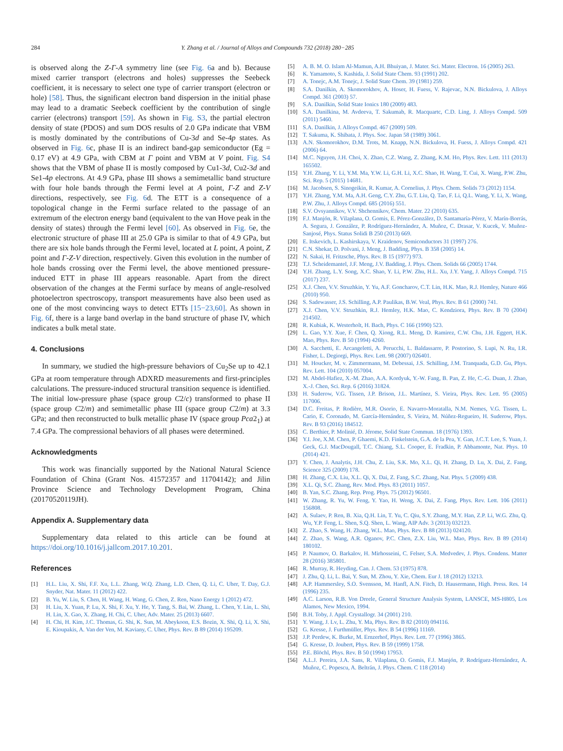284 Y. Zhang et al. / Journal of Alloys and Compounds 732 (2018) 280−285
is observed along the Z-Γ-A symmetry line (see Fig. 6a and b). Because mixed carrier transport (electrons and holes) suppresses the Seebeck coefficient, it is necessary to select one type of carrier transport (electron or hole) [58]. Thus, the significant electron band dispersion in the initial phase may lead to a dramatic Seebeck coefficient by the contribution of single carrier (electrons) transport [59]. As shown in Fig. S3, the partial electron density of state (PDOS) and sum DOS results of 2.0 GPa indicate that VBM is mostly dominated by the contributions of Cu-3d and Se-4p states. As observed in Fig. 6c, phase II is an indirect band-gap semiconductor (Eg = 0.17 eV) at 4.9 GPa, with CBM at Γ point and VBM at V point. Fig. S4 shows that the VBM of phase II is mostly composed by Cu1-3d, Cu2-3d and Se1-4p electrons. At 4.9 GPa, phase III shows a semimetallic band structure with four hole bands through the Fermi level at A point, Γ-Z and Z-V directions, respectively, see Fig. 6d. The ETT is a consequence of a topological change in the Fermi surface related to the passage of an extremum of the electron energy band (equivalent to the van Hove peak in the density of states) through the Fermi level [60]. As observed in Fig. 6e, the electronic structure of phase III at 25.0 GPa is similar to that of 4.9 GPa, but there are six hole bands through the Fermi level, located at L point, A point, Z point and Γ-Z-V direction, respectively. Given this evolution in the number of hole bands crossing over the Fermi level, the above mentioned pressure-induced ETT in phase III appears reasonable. Apart from the direct observation of the changes at the Fermi surface by means of angle-resolved photoelectron spectroscopy, transport measurements have also been used as one of the most convincing ways to detect ETTs [15−23,60]. As shown in Fig. 6f, there is a large band overlap in the band structure of phase IV, which indicates a bulk metal state.
4. Conclusions
In summary, we studied the high-pressure behaviors of Cu<sub>2</sub>Se up to 42.1 GPa at room temperature through ADXRD measurements and first-principles calculations. The pressure-induced structural transition sequence is identified. The initial low-pressure phase (space group C2/c) transformed to phase II (space group C2/m) and semimetallic phase III (space group C2/m) at 3.3 GPa; and then reconstructed to bulk metallic phase IV (space group Pca2<sub>1</sub>) at 7.4 GPa. The compressional behaviors of all phases were determined.
Acknowledgments
This work was financially supported by the National Natural Science Foundation of China (Grant Nos. 41572357 and 11704142); and Jilin Province Science and Technology Development Program, China (20170520119JH).
Appendix A. Supplementary data
Supplementary data related to this article can be found at https://doi.org/10.1016/j.jallcom.2017.10.201.
References
[1] H.L. Liu, X. Shi, F.F. Xu, L.L. Zhang, W.Q. Zhang, L.D. Chen, Q. Li, C. Uher, T. Day, G.J. Snyder, Nat. Mater. 11 (2012) 422.
[2] B. Yu, W. Liu, S. Chen, H. Wang, H. Wang, G. Chen, Z. Ren, Nano Energy 1 (2012) 472.
[3] H. Liu, X. Yuan, P. Lu, X. Shi, F. Xu, Y. He, Y. Tang, S. Bai, W. Zhang, L. Chen, Y. Lin, L. Shi, H. Lin, X. Gao, X. Zhang, H. Chi, C. Uher, Adv. Mater. 25 (2013) 6607.
[4] H. Chi, H. Kim, J.C. Thomas, G. Shi, K. Sun, M. Abeykoon, E.S. Bozin, X. Shi, Q. Li, X. Shi, E. Kioupakis, A. Van der Ven, M. Kaviany, C. Uher, Phys. Rev. B 89 (2014) 195209.
[5] A. B. M. O. Islam Al-Mamun, A.H. Bhuiyan, J. Mater. Sci. Mater. Electron. 16 (2005) 263.
[6] K. Yamamoto, S. Kashida, J. Solid State Chem. 93 (1991) 202.
[7] A. Tonejc, A.M. Tonejc, J. Solid State Chem. 39 (1981) 259.
[8] S.A. Danilkin, A. Skomorokhov, A. Hoser, H. Fuess, V. Rajevac, N.N. Bickulova, J. Alloys Compd. 361 (2003) 57.
[9] S.A. Danilkin, Solid State Ionics 180 (2009) 483.
[10] S.A. Danilkina, M. Avdeeva, T. Sakumab, R. Macquartc, C.D. Ling, J. Alloys Compd. 509 (2011) 5460.
[11] S.A. Danilkin, J. Alloys Compd. 467 (2009) 509.
[12] T. Sakuma, K. Shibata, J. Phys. Soc. Japan 58 (1989) 3061.
[13] A.N. Skomorokhov, D.M. Trots, M. Knapp, N.N. Bickulova, H. Fuess, J. Alloys Compd. 421 (2006) 64.
[14] M.C. Nguyen, J.H. Choi, X. Zhao, C.Z. Wang, Z. Zhang, K.M. Ho, Phys. Rev. Lett. 111 (2013) 165502.
[15] Y.H. Zhang, Y. Li, Y.M. Ma, Y.W. Li, G.H. Li, X.C. Shao, H. Wang, T. Cui, X. Wang, P.W. Zhu, Sci. Rep. 5 (2015) 14681.
[16] M. Jacobsen, S. Sinogeikin, R. Kumar, A. Cornelius, J. Phys. Chem. Solids 73 (2012) 1154.
[17] Y.H. Zhang, Y.M. Ma, A.H. Geng, C.Y. Zhu, G.T. Liu, Q. Tao, F. Li, Q.L. Wang, Y. Li, X. Wang, P.W. Zhu, J. Alloys Compd. 685 (2016) 551.
[18] S.V. Ovsyannikov, V.V. Shchennikov, Chem. Mater. 22 (2010) 635.
[19] F.J. Manjón, R. Vilaplana, O. Gomis, E. Pérez-González, D. Santamaría-Pérez, V. Marín-Borrás, A. Segura, J. González, P. Rodríguez-Hernández, A. Muñoz, C. Drasar, V. Kucek, V. Muñoz-Sanjosé, Phys. Status Solidi B 250 (2013) 669.
[20] E. Itskevich, L. Kashirskaya, V. Kraidenov, Semiconductors 31 (1997) 276.
[21] C.N. Shekar, D. Polvani, J. Meng, J. Badding, Phys. B 358 (2005) 14.
[22] N. Sakai, H. Fritzsche, Phys. Rev. B 15 (1977) 973.
[23] T.J. Scheidemantel, J.F. Meng, J.V. Badding, J. Phys. Chem. Solids 66 (2005) 1744.
[24] Y.H. Zhang, L.Y. Song, X.C. Shao, Y. Li, P.W. Zhu, H.L. Xu, J.Y. Yang, J. Alloys Compd. 715 (2017) 237.
[25] X.J. Chen, V.V. Struzhkin, Y. Yu, A.F. Goncharov, C.T. Lin, H.K. Mao, R.J. Hemley, Nature 466 (2010) 950.
[26] S. Sadewasser, J.S. Schilling, A.P. Paulikas, B.W. Veal, Phys. Rev. B 61 (2000) 741.
[27] X.J. Chen, V.V. Struzhkin, R.J. Hemley, H.K. Mao, C. Kendziora, Phys. Rev. B 70 (2004) 214502.
[28] R. Kubiak, K. Westerholt, H. Bach, Phys. C 166 (1990) 523.
[29] L. Gao, Y.Y. Xue, F. Chen, Q. Xiong, R.L. Meng, D. Ramirez, C.W. Chu, J.H. Eggert, H.K. Mao, Phys. Rev. B 50 (1994) 4260.
[30] A. Sacchetti, E. Arcangeletti, A. Perucchi, L. Baldassarre, P. Postorino, S. Lupi, N. Ru, I.R. Fisher, L. Degiorgi, Phys. Rev. Lett. 98 (2007) 026401.
[31] M. Houcker, M. v. Zimmermann, M. Debessai, J.S. Schilling, J.M. Tranquada, G.D. Gu, Phys. Rev. Lett. 104 (2010) 057004.
[32] M. Abdel-Hafiez, X.-M. Zhao, A.A. Kordyuk, Y.-W. Fang, B. Pan, Z. He, C.-G. Duan, J. Zhao, X.-J. Chen, Sci. Rep. 6 (2016) 31824.
[33] H. Suderow, V.G. Tissen, J.P. Brison, J.L. Martínez, S. Vieira, Phys. Rev. Lett. 95 (2005) 117006.
[34] D.C. Freitas, P. Rodière, M.R. Osorio, E. Navarro-Moratalla, N.M. Nemes, V.G. Tissen, L. Cario, E. Coronado, M. García-Hernández, S. Vieira, M. Núñez-Regueiro, H. Suderow, Phys. Rev. B 93 (2016) 184512.
[35] C. Berthier, P. Molinié, D. Jérome, Solid State Commun. 18 (1976) 1393.
[36] Y.I. Joe, X.M. Chen, P. Ghaemi, K.D. Finkelstein, G.A. de la Pea, Y. Gan, J.C.T. Lee, S. Yuan, J. Geck, G.J. MacDougall, T.C. Chiang, S.L. Cooper, E. Fradkin, P. Abbamonte, Nat. Phys. 10 (2014) 421.
[37] Y. Chen, J. Analytis, J.H. Chu, Z. Liu, S.K. Mo, X.L. Qi, H. Zhang, D. Lu, X. Dai, Z. Fang, Science 325 (2009) 178.
[38] H. Zhang, C.X. Liu, X.L. Qi, X. Dai, Z. Fang, S.C. Zhang, Nat. Phys. 5 (2009) 438.
[39] X.L. Qi, S.C. Zhang, Rev. Mod. Phys. 83 (2011) 1057.
[40] B. Yan, S.C. Zhang, Rep. Prog. Phys. 75 (2012) 96501.
[41] W. Zhang, R. Yu, W. Feng, Y. Yao, H. Weng, X. Dai, Z. Fang, Phys. Rev. Lett. 106 (2011) 156808.
[42] A. Sulaev, P. Ren, B. Xia, Q.H. Lin, T. Yu, C. Qiu, S.Y. Zhang, M.Y. Han, Z.P. Li, W.G. Zhu, Q. Wu, Y.P. Feng, L. Shen, S.Q. Shen, L. Wang, AIP Adv. 3 (2013) 032123.
[43] Z. Zhao, S. Wang, H. Zhang, W.L. Mao, Phys. Rev. B 88 (2013) 024120.
[44] Z. Zhao, S. Wang, A.R. Oganov, P.C. Chen, Z.X. Liu, W.L. Mao, Phys. Rev. B 89 (2014) 180102.
[45] P. Naumov, O. Barkalov, H. Mirhosseini, C. Felser, S.A. Medvedev, J. Phys. Condens. Matter 28 (2016) 385801.
[46] R. Murray, R. Heyding, Can. J. Chem. 53 (1975) 878.
[47] J. Zhu, Q. Li, L. Bai, Y. Sun, M. Zhou, Y. Xie, Chem. Eur J. 18 (2012) 13213.
[48] A.P. Hammersley, S.O. Svensson, M. Hanfl, A.N. Fitch, D. Hausermann, High. Press. Res. 14 (1996) 235.
[49] A.C. Larson, R.B. Von Dreele, General Structure Analysis System, LANSCE, MS-H805, Los Alamos, New Mexico, 1994.
[50] B.H. Toby, J. Appl. Crystallogr. 34 (2001) 210.
[51] Y. Wang, J. Lv, L. Zhu, Y. Ma, Phys. Rev. B 82 (2010) 094116.
[52] G. Kresse, J. Furthmüller, Phys. Rev. B 54 (1996) 11169.
[53] J.P. Perdew, K. Burke, M. Ernzerhof, Phys. Rev. Lett. 77 (1996) 3865.
[54] G. Kresse, D. Joubert, Phys. Rev. B 59 (1999) 1758.
[55] P.E. Blöchl, Phys. Rev. B 50 (1994) 17953.
[56] A.L.J. Pereira, J.A. Sans, R. Vilaplana, O. Gomis, F.J. Manjón, P. Rodríguez-Hernández, A. Muñoz, C. Popescu, A. Beltrán, J. Phys. Chem. C 118 (2014)